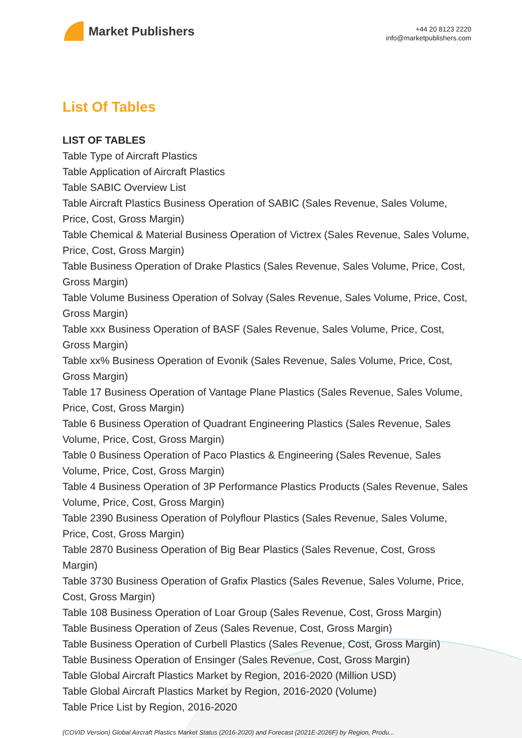Market Publishers
+44 20 8123 2220
info@marketpublishers.com
List Of Tables
LIST OF TABLES
Table Type of Aircraft Plastics
Table Application of Aircraft Plastics
Table SABIC Overview List
Table Aircraft Plastics Business Operation of SABIC (Sales Revenue, Sales Volume, Price, Cost, Gross Margin)
Table Chemical & Material Business Operation of Victrex (Sales Revenue, Sales Volume, Price, Cost, Gross Margin)
Table Business Operation of Drake Plastics (Sales Revenue, Sales Volume, Price, Cost, Gross Margin)
Table Volume Business Operation of Solvay (Sales Revenue, Sales Volume, Price, Cost, Gross Margin)
Table xxx Business Operation of BASF (Sales Revenue, Sales Volume, Price, Cost, Gross Margin)
Table xx% Business Operation of Evonik (Sales Revenue, Sales Volume, Price, Cost, Gross Margin)
Table 17 Business Operation of Vantage Plane Plastics (Sales Revenue, Sales Volume, Price, Cost, Gross Margin)
Table 6 Business Operation of Quadrant Engineering Plastics (Sales Revenue, Sales Volume, Price, Cost, Gross Margin)
Table 0 Business Operation of Paco Plastics & Engineering (Sales Revenue, Sales Volume, Price, Cost, Gross Margin)
Table 4 Business Operation of 3P Performance Plastics Products (Sales Revenue, Sales Volume, Price, Cost, Gross Margin)
Table 2390 Business Operation of Polyflour Plastics (Sales Revenue, Sales Volume, Price, Cost, Gross Margin)
Table 2870 Business Operation of Big Bear Plastics (Sales Revenue, Cost, Gross Margin)
Table 3730 Business Operation of Grafix Plastics (Sales Revenue, Sales Volume, Price, Cost, Gross Margin)
Table 108 Business Operation of Loar Group (Sales Revenue, Cost, Gross Margin)
Table Business Operation of Zeus (Sales Revenue, Cost, Gross Margin)
Table Business Operation of Curbell Plastics (Sales Revenue, Cost, Gross Margin)
Table Business Operation of Ensinger (Sales Revenue, Cost, Gross Margin)
Table Global Aircraft Plastics Market by Region, 2016-2020 (Million USD)
Table Global Aircraft Plastics Market by Region, 2016-2020 (Volume)
Table Price List by Region, 2016-2020
(COVID Version) Global Aircraft Plastics Market Status (2016-2020) and Forecast (2021E-2026F) by Region, Produ...